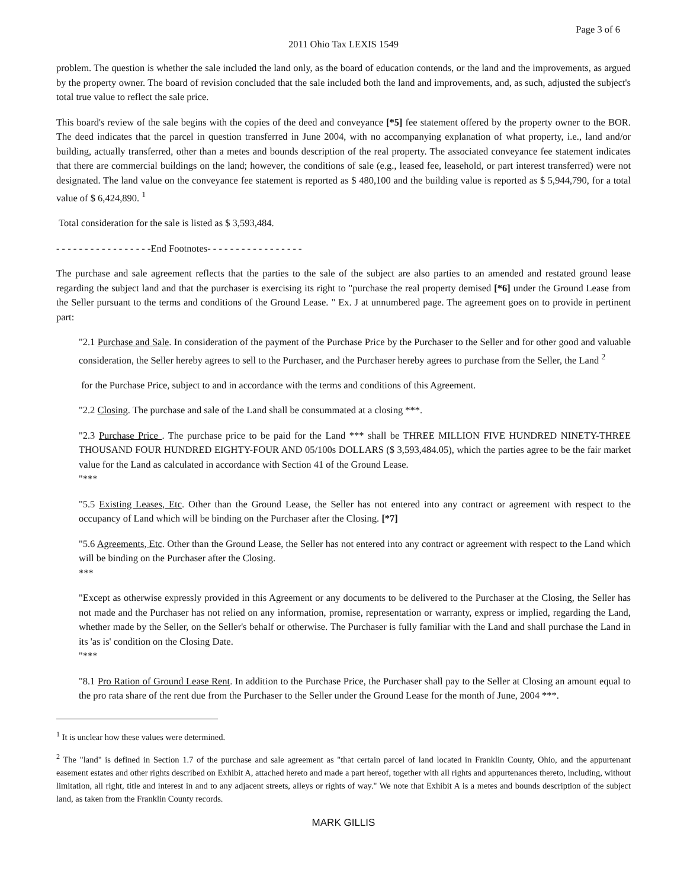Page 3 of 6
2011 Ohio Tax LEXIS 1549
problem. The question is whether the sale included the land only, as the board of education contends, or the land and the improvements, as argued by the property owner. The board of revision concluded that the sale included both the land and improvements, and, as such, adjusted the subject's total true value to reflect the sale price.
This board's review of the sale begins with the copies of the deed and conveyance [*5] fee statement offered by the property owner to the BOR. The deed indicates that the parcel in question transferred in June 2004, with no accompanying explanation of what property, i.e., land and/or building, actually transferred, other than a metes and bounds description of the real property. The associated conveyance fee statement indicates that there are commercial buildings on the land; however, the conditions of sale (e.g., leased fee, leasehold, or part interest transferred) were not designated. The land value on the conveyance fee statement is reported as $ 480,100 and the building value is reported as $ 5,944,790, for a total value of $ 6,424,890. <sup>1</sup>
Total consideration for the sale is listed as $ 3,593,484.
- - - - - - - - - - - - - - - - -End Footnotes- - - - - - - - - - - - - - - - -
The purchase and sale agreement reflects that the parties to the sale of the subject are also parties to an amended and restated ground lease regarding the subject land and that the purchaser is exercising its right to "purchase the real property demised [*6] under the Ground Lease from the Seller pursuant to the terms and conditions of the Ground Lease. " Ex. J at unnumbered page. The agreement goes on to provide in pertinent part:
"2.1 Purchase and Sale. In consideration of the payment of the Purchase Price by the Purchaser to the Seller and for other good and valuable consideration, the Seller hereby agrees to sell to the Purchaser, and the Purchaser hereby agrees to purchase from the Seller, the Land <sup>2</sup>
for the Purchase Price, subject to and in accordance with the terms and conditions of this Agreement.
"2.2 Closing. The purchase and sale of the Land shall be consummated at a closing ***.
"2.3 Purchase Price . The purchase price to be paid for the Land *** shall be THREE MILLION FIVE HUNDRED NINETY-THREE THOUSAND FOUR HUNDRED EIGHTY-FOUR AND 05/100s DOLLARS ($ 3,593,484.05), which the parties agree to be the fair market value for the Land as calculated in accordance with Section 41 of the Ground Lease.
"***
"5.5 Existing Leases, Etc. Other than the Ground Lease, the Seller has not entered into any contract or agreement with respect to the occupancy of Land which will be binding on the Purchaser after the Closing. [*7]
"5.6 Agreements, Etc. Other than the Ground Lease, the Seller has not entered into any contract or agreement with respect to the Land which will be binding on the Purchaser after the Closing.
***
"Except as otherwise expressly provided in this Agreement or any documents to be delivered to the Purchaser at the Closing, the Seller has not made and the Purchaser has not relied on any information, promise, representation or warranty, express or implied, regarding the Land, whether made by the Seller, on the Seller's behalf or otherwise. The Purchaser is fully familiar with the Land and shall purchase the Land in its 'as is' condition on the Closing Date.
"***
"8.1 Pro Ration of Ground Lease Rent. In addition to the Purchase Price, the Purchaser shall pay to the Seller at Closing an amount equal to the pro rata share of the rent due from the Purchaser to the Seller under the Ground Lease for the month of June, 2004 ***.
<sup>1</sup> It is unclear how these values were determined.
<sup>2</sup> The "land" is defined in Section 1.7 of the purchase and sale agreement as "that certain parcel of land located in Franklin County, Ohio, and the appurtenant easement estates and other rights described on Exhibit A, attached hereto and made a part hereof, together with all rights and appurtenances thereto, including, without limitation, all right, title and interest in and to any adjacent streets, alleys or rights of way." We note that Exhibit A is a metes and bounds description of the subject land, as taken from the Franklin County records.
MARK GILLIS